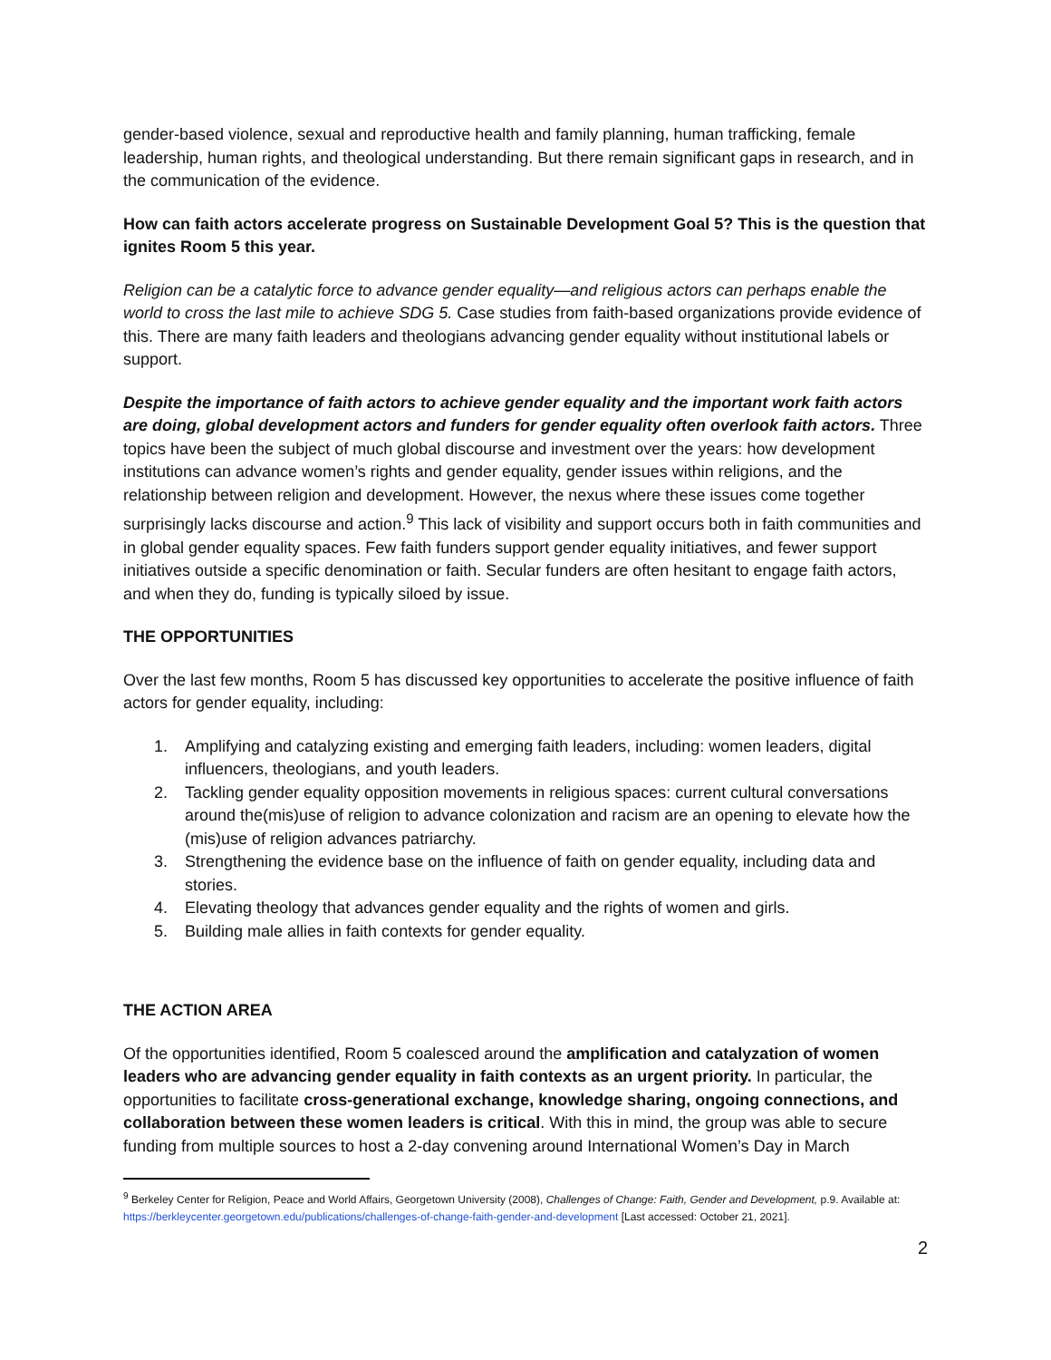gender-based violence, sexual and reproductive health and family planning, human trafficking, female leadership, human rights, and theological understanding. But there remain significant gaps in research, and in the communication of the evidence.
How can faith actors accelerate progress on Sustainable Development Goal 5? This is the question that ignites Room 5 this year.
Religion can be a catalytic force to advance gender equality—and religious actors can perhaps enable the world to cross the last mile to achieve SDG 5. Case studies from faith-based organizations provide evidence of this. There are many faith leaders and theologians advancing gender equality without institutional labels or support.
Despite the importance of faith actors to achieve gender equality and the important work faith actors are doing, global development actors and funders for gender equality often overlook faith actors. Three topics have been the subject of much global discourse and investment over the years: how development institutions can advance women’s rights and gender equality, gender issues within religions, and the relationship between religion and development. However, the nexus where these issues come together surprisingly lacks discourse and action.<sup>9</sup> This lack of visibility and support occurs both in faith communities and in global gender equality spaces. Few faith funders support gender equality initiatives, and fewer support initiatives outside a specific denomination or faith. Secular funders are often hesitant to engage faith actors, and when they do, funding is typically siloed by issue.
THE OPPORTUNITIES
Over the last few months, Room 5 has discussed key opportunities to accelerate the positive influence of faith actors for gender equality, including:
1. Amplifying and catalyzing existing and emerging faith leaders, including: women leaders, digital influencers, theologians, and youth leaders.
2. Tackling gender equality opposition movements in religious spaces: current cultural conversations around the(mis)use of religion to advance colonization and racism are an opening to elevate how the (mis)use of religion advances patriarchy.
3. Strengthening the evidence base on the influence of faith on gender equality, including data and stories.
4. Elevating theology that advances gender equality and the rights of women and girls.
5. Building male allies in faith contexts for gender equality.
THE ACTION AREA
Of the opportunities identified, Room 5 coalesced around the amplification and catalyzation of women leaders who are advancing gender equality in faith contexts as an urgent priority. In particular, the opportunities to facilitate cross-generational exchange, knowledge sharing, ongoing connections, and collaboration between these women leaders is critical. With this in mind, the group was able to secure funding from multiple sources to host a 2-day convening around International Women’s Day in March
<sup>9</sup> Berkeley Center for Religion, Peace and World Affairs, Georgetown University (2008), Challenges of Change: Faith, Gender and Development, p.9. Available at: https://berkleycenter.georgetown.edu/publications/challenges-of-change-faith-gender-and-development [Last accessed: October 21, 2021].
2